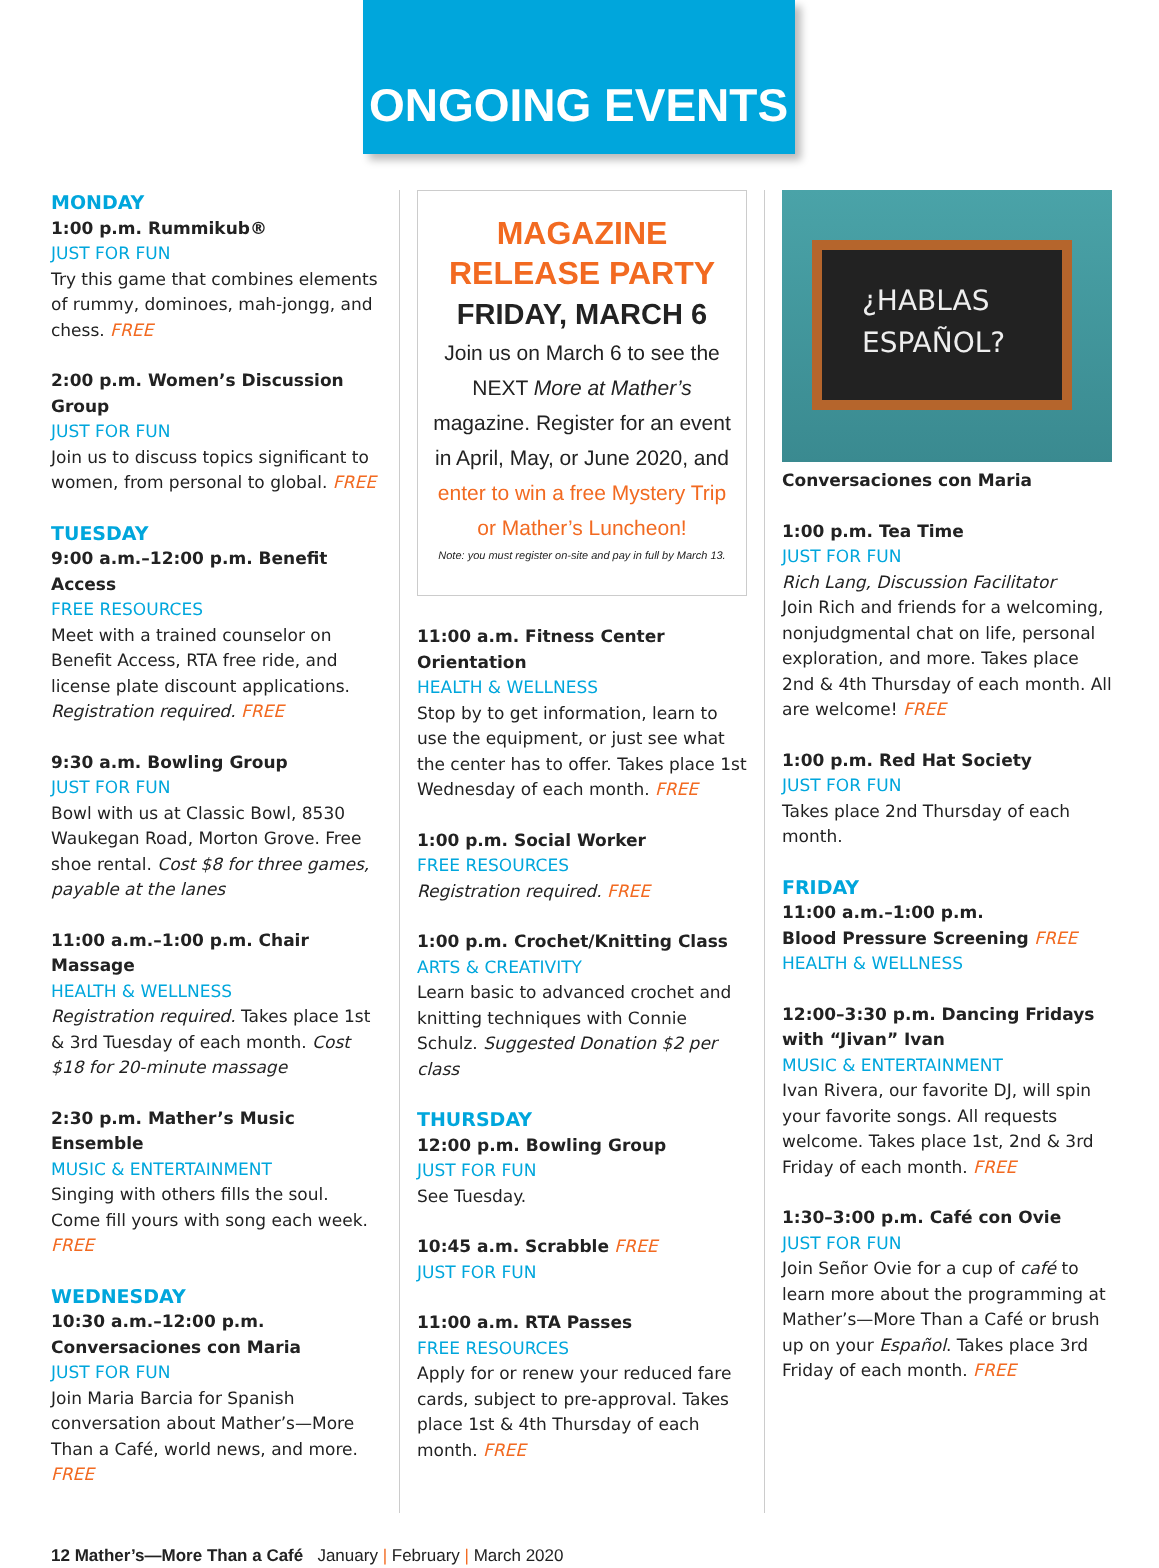ONGOING EVENTS
MONDAY
1:00 p.m. Rummikub®
JUST FOR FUN
Try this game that combines elements of rummy, dominoes, mah-jongg, and chess. FREE
2:00 p.m. Women’s Discussion Group
JUST FOR FUN
Join us to discuss topics significant to women, from personal to global. FREE
TUESDAY
9:00 a.m.–12:00 p.m. Benefit Access
FREE RESOURCES
Meet with a trained counselor on Benefit Access, RTA free ride, and license plate discount applications. Registration required. FREE
9:30 a.m. Bowling Group
JUST FOR FUN
Bowl with us at Classic Bowl, 8530 Waukegan Road, Morton Grove. Free shoe rental. Cost $8 for three games, payable at the lanes
11:00 a.m.–1:00 p.m. Chair Massage
HEALTH & WELLNESS
Registration required. Takes place 1st & 3rd Tuesday of each month. Cost $18 for 20-minute massage
2:30 p.m. Mather’s Music Ensemble
MUSIC & ENTERTAINMENT
Singing with others fills the soul. Come fill yours with song each week. FREE
WEDNESDAY
10:30 a.m.–12:00 p.m.
Conversaciones con Maria
JUST FOR FUN
Join Maria Barcia for Spanish conversation about Mather’s—More Than a Café, world news, and more. FREE
MAGAZINE
RELEASE PARTY
FRIDAY, MARCH 6
Join us on March 6 to see the NEXT More at Mather’s magazine. Register for an event in April, May, or June 2020, and enter to win a free Mystery Trip or Mather’s Luncheon!
Note: you must register on-site and pay in full by March 13.
11:00 a.m. Fitness Center Orientation
HEALTH & WELLNESS
Stop by to get information, learn to use the equipment, or just see what the center has to offer. Takes place 1st Wednesday of each month. FREE
1:00 p.m. Social Worker
FREE RESOURCES
Registration required. FREE
1:00 p.m. Crochet/Knitting Class
ARTS & CREATIVITY
Learn basic to advanced crochet and knitting techniques with Connie Schulz. Suggested Donation $2 per class
THURSDAY
12:00 p.m. Bowling Group
JUST FOR FUN
See Tuesday.
10:45 a.m. Scrabble FREE
JUST FOR FUN
11:00 a.m. RTA Passes
FREE RESOURCES
Apply for or renew your reduced fare cards, subject to pre-approval. Takes place 1st & 4th Thursday of each month. FREE
¿HABLAS
ESPAÑOL?
Conversaciones con Maria
1:00 p.m. Tea Time
JUST FOR FUN
Rich Lang, Discussion Facilitator
Join Rich and friends for a welcoming, nonjudgmental chat on life, personal exploration, and more. Takes place 2nd & 4th Thursday of each month. All are welcome! FREE
1:00 p.m. Red Hat Society
JUST FOR FUN
Takes place 2nd Thursday of each month.
FRIDAY
11:00 a.m.–1:00 p.m.
Blood Pressure Screening FREE
HEALTH & WELLNESS
12:00–3:30 p.m. Dancing Fridays with “Jivan” Ivan
MUSIC & ENTERTAINMENT
Ivan Rivera, our favorite DJ, will spin your favorite songs. All requests welcome. Takes place 1st, 2nd & 3rd Friday of each month. FREE
1:30–3:00 p.m. Café con Ovie
JUST FOR FUN
Join Señor Ovie for a cup of café to learn more about the programming at Mather’s—More Than a Café or brush up on your Español. Takes place 3rd Friday of each month. FREE
12 Mather’s—More Than a Café January | February | March 2020